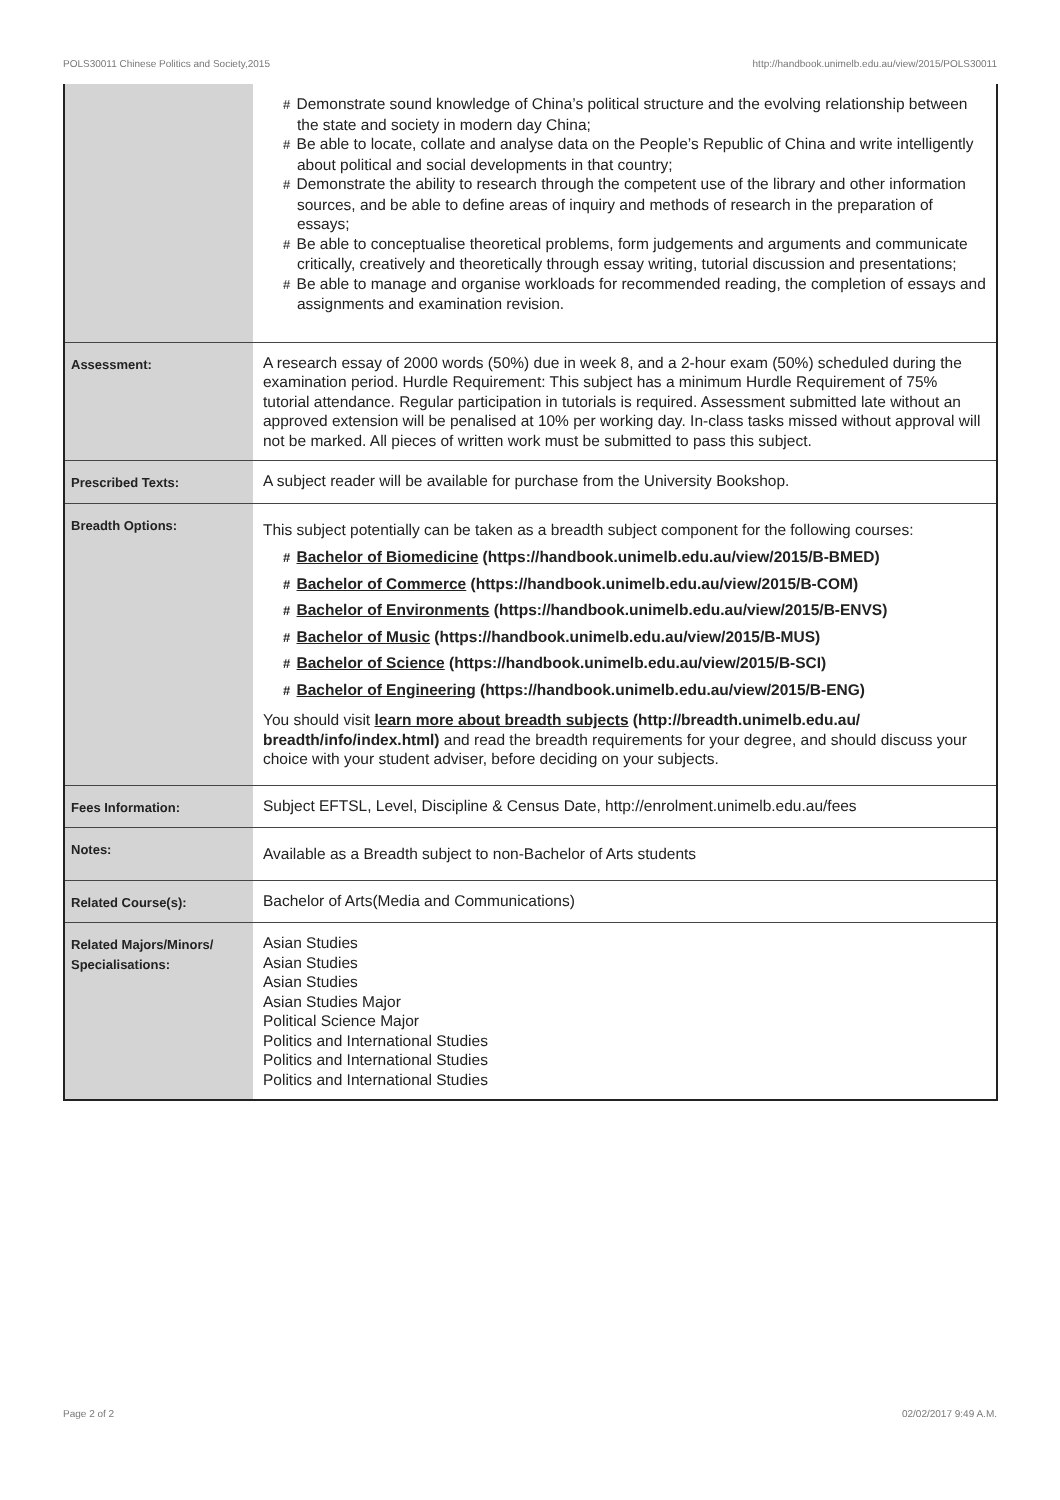POLS30011 Chinese Politics and Society,2015 http://handbook.unimelb.edu.au/view/2015/POLS30011
| | # Demonstrate sound knowledge of China’s political structure and the evolving relationship between the state and society in modern day China; # Be able to locate, collate and analyse data on the People’s Republic of China and write intelligently about political and social developments in that country; # Demonstrate the ability to research through the competent use of the library and other information sources, and be able to define areas of inquiry and methods of research in the preparation of essays; # Be able to conceptualise theoretical problems, form judgements and arguments and communicate critically, creatively and theoretically through essay writing, tutorial discussion and presentations; # Be able to manage and organise workloads for recommended reading, the completion of essays and assignments and examination revision. |
| Assessment: | A research essay of 2000 words (50%) due in week 8, and a 2-hour exam (50%) scheduled during the examination period. Hurdle Requirement: This subject has a minimum Hurdle Requirement of 75% tutorial attendance. Regular participation in tutorials is required. Assessment submitted late without an approved extension will be penalised at 10% per working day. In-class tasks missed without approval will not be marked. All pieces of written work must be submitted to pass this subject. |
| Prescribed Texts: | A subject reader will be available for purchase from the University Bookshop. |
| Breadth Options: | This subject potentially can be taken as a breadth subject component for the following courses: # Bachelor of Biomedicine (https://handbook.unimelb.edu.au/view/2015/B-BMED) # Bachelor of Commerce (https://handbook.unimelb.edu.au/view/2015/B-COM) # Bachelor of Environments (https://handbook.unimelb.edu.au/view/2015/B-ENVS) # Bachelor of Music (https://handbook.unimelb.edu.au/view/2015/B-MUS) # Bachelor of Science (https://handbook.unimelb.edu.au/view/2015/B-SCI) # Bachelor of Engineering (https://handbook.unimelb.edu.au/view/2015/B-ENG) You should visit learn more about breadth subjects (http://breadth.unimelb.edu.au/ breadth/info/index.html) and read the breadth requirements for your degree, and should discuss your choice with your student adviser, before deciding on your subjects. |
| Fees Information: | Subject EFTSL, Level, Discipline & Census Date, http://enrolment.unimelb.edu.au/fees |
| Notes: | Available as a Breadth subject to non-Bachelor of Arts students |
| Related Course(s): | Bachelor of Arts(Media and Communications) |
| Related Majors/Minors/ Specialisations: | Asian Studies Asian Studies Asian Studies Asian Studies Major Political Science Major Politics and International Studies Politics and International Studies Politics and International Studies |
Page 2 of 2 02/02/2017 9:49 A.M.